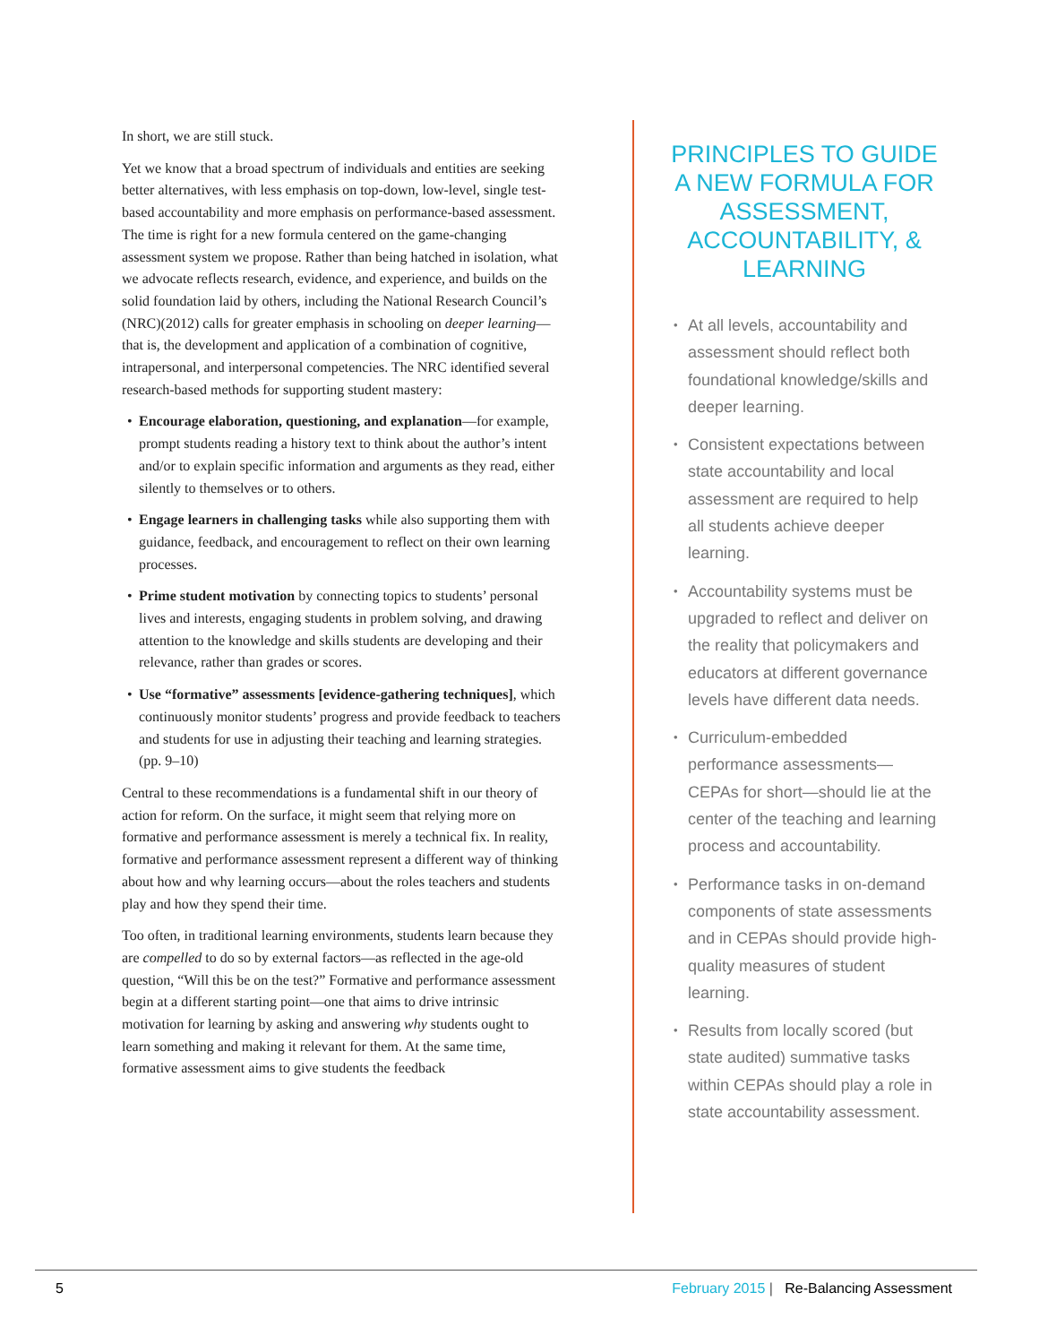In short, we are still stuck.
Yet we know that a broad spectrum of individuals and entities are seeking better alternatives, with less emphasis on top-down, low-level, single test-based accountability and more emphasis on performance-based assessment. The time is right for a new formula centered on the game-changing assessment system we propose. Rather than being hatched in isolation, what we advocate reflects research, evidence, and experience, and builds on the solid foundation laid by others, including the National Research Council’s (NRC)(2012) calls for greater emphasis in schooling on deeper learning—that is, the development and application of a combination of cognitive, intrapersonal, and interpersonal competencies. The NRC identified several research-based methods for supporting student mastery:
• Encourage elaboration, questioning, and explanation—for example, prompt students reading a history text to think about the author’s intent and/or to explain specific information and arguments as they read, either silently to themselves or to others.
• Engage learners in challenging tasks while also supporting them with guidance, feedback, and encouragement to reflect on their own learning processes.
• Prime student motivation by connecting topics to students’ personal lives and interests, engaging students in problem solving, and drawing attention to the knowledge and skills students are developing and their relevance, rather than grades or scores.
• Use “formative” assessments [evidence-gathering techniques], which continuously monitor students’ progress and provide feedback to teachers and students for use in adjusting their teaching and learning strategies. (pp. 9–10)
Central to these recommendations is a fundamental shift in our theory of action for reform. On the surface, it might seem that relying more on formative and performance assessment is merely a technical fix. In reality, formative and performance assessment represent a different way of thinking about how and why learning occurs—about the roles teachers and students play and how they spend their time.
Too often, in traditional learning environments, students learn because they are compelled to do so by external factors—as reflected in the age-old question, “Will this be on the test?” Formative and performance assessment begin at a different starting point—one that aims to drive intrinsic motivation for learning by asking and answering why students ought to learn something and making it relevant for them. At the same time, formative assessment aims to give students the feedback
PRINCIPLES TO GUIDE A NEW FORMULA FOR ASSESSMENT, ACCOUNTABILITY, & LEARNING
• At all levels, accountability and assessment should reflect both foundational knowledge/skills and deeper learning.
• Consistent expectations between state accountability and local assessment are required to help all students achieve deeper learning.
• Accountability systems must be upgraded to reflect and deliver on the reality that policymakers and educators at different governance levels have different data needs.
• Curriculum-embedded performance assessments—CEPAs for short—should lie at the center of the teaching and learning process and accountability.
• Performance tasks in on-demand components of state assessments and in CEPAs should provide high-quality measures of student learning.
• Results from locally scored (but state audited) summative tasks within CEPAs should play a role in state accountability assessment.
5 February 2015 | Re-Balancing Assessment